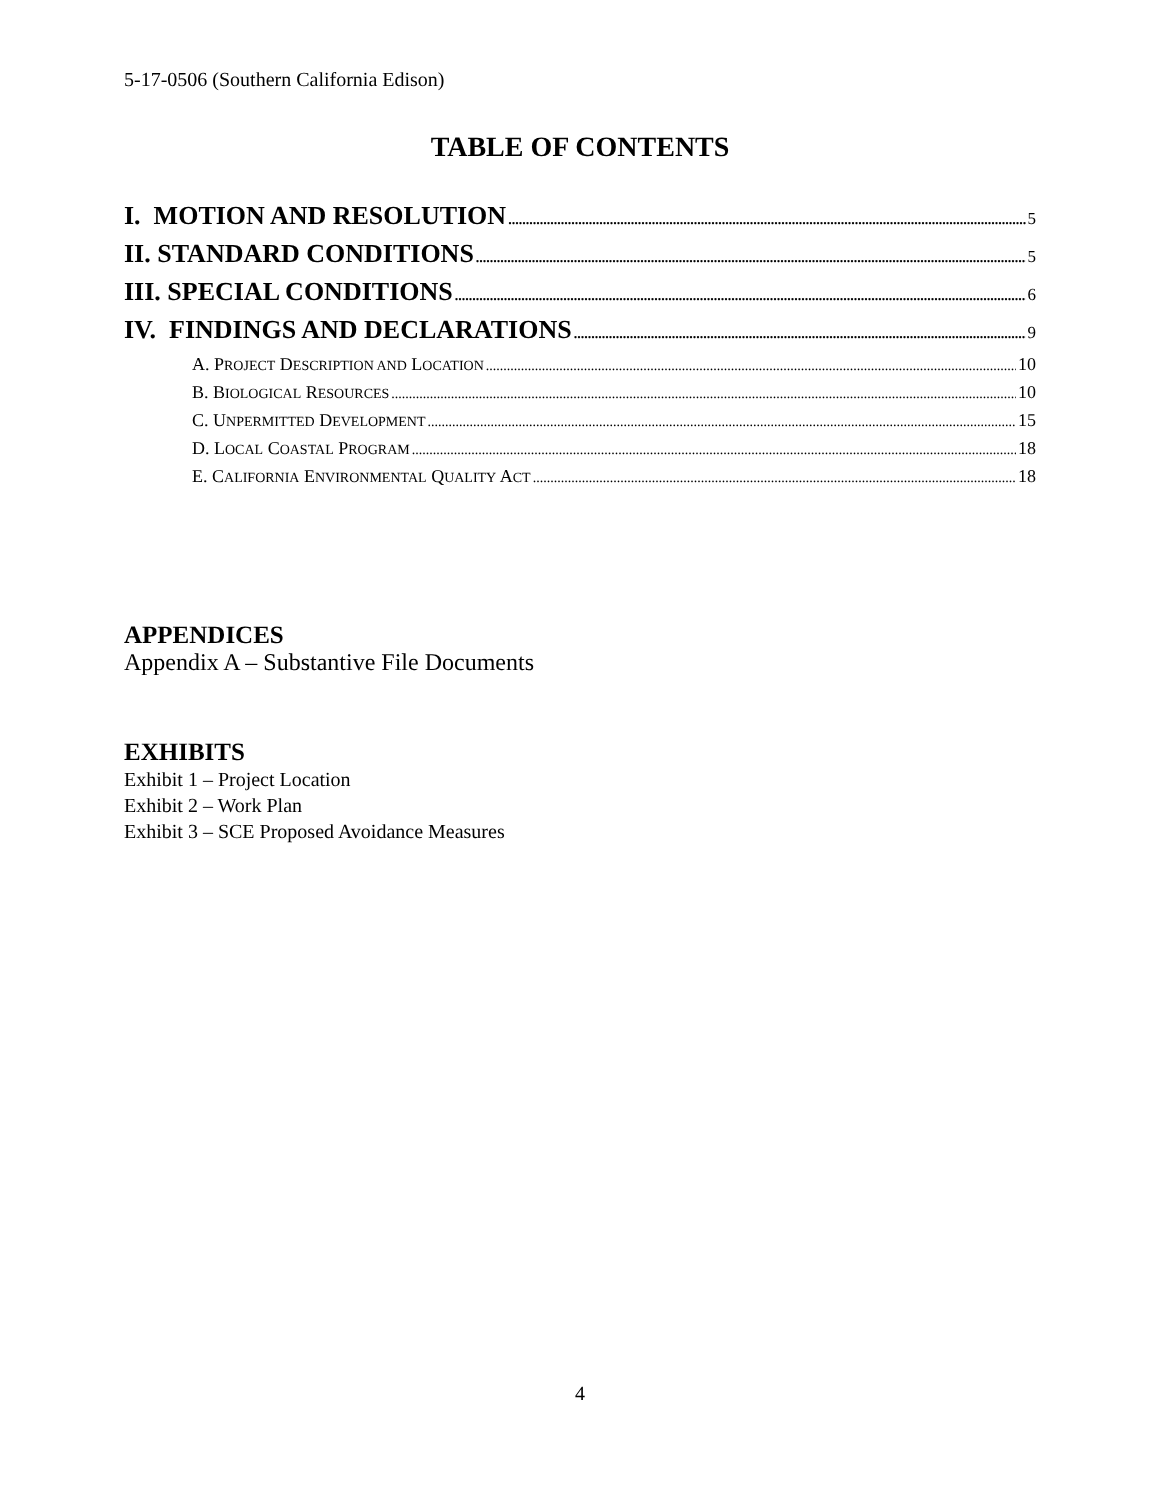5-17-0506 (Southern California Edison)
TABLE OF CONTENTS
I. MOTION AND RESOLUTION 5
II. STANDARD CONDITIONS 5
III. SPECIAL CONDITIONS 6
IV. FINDINGS AND DECLARATIONS 9
A. PROJECT DESCRIPTION AND LOCATION 10
B. BIOLOGICAL RESOURCES 10
C. UNPERMITTED DEVELOPMENT 15
D. LOCAL COASTAL PROGRAM 18
E. CALIFORNIA ENVIRONMENTAL QUALITY ACT 18
APPENDICES
Appendix A – Substantive File Documents
EXHIBITS
Exhibit 1 – Project Location
Exhibit 2 – Work Plan
Exhibit 3 – SCE Proposed Avoidance Measures
4